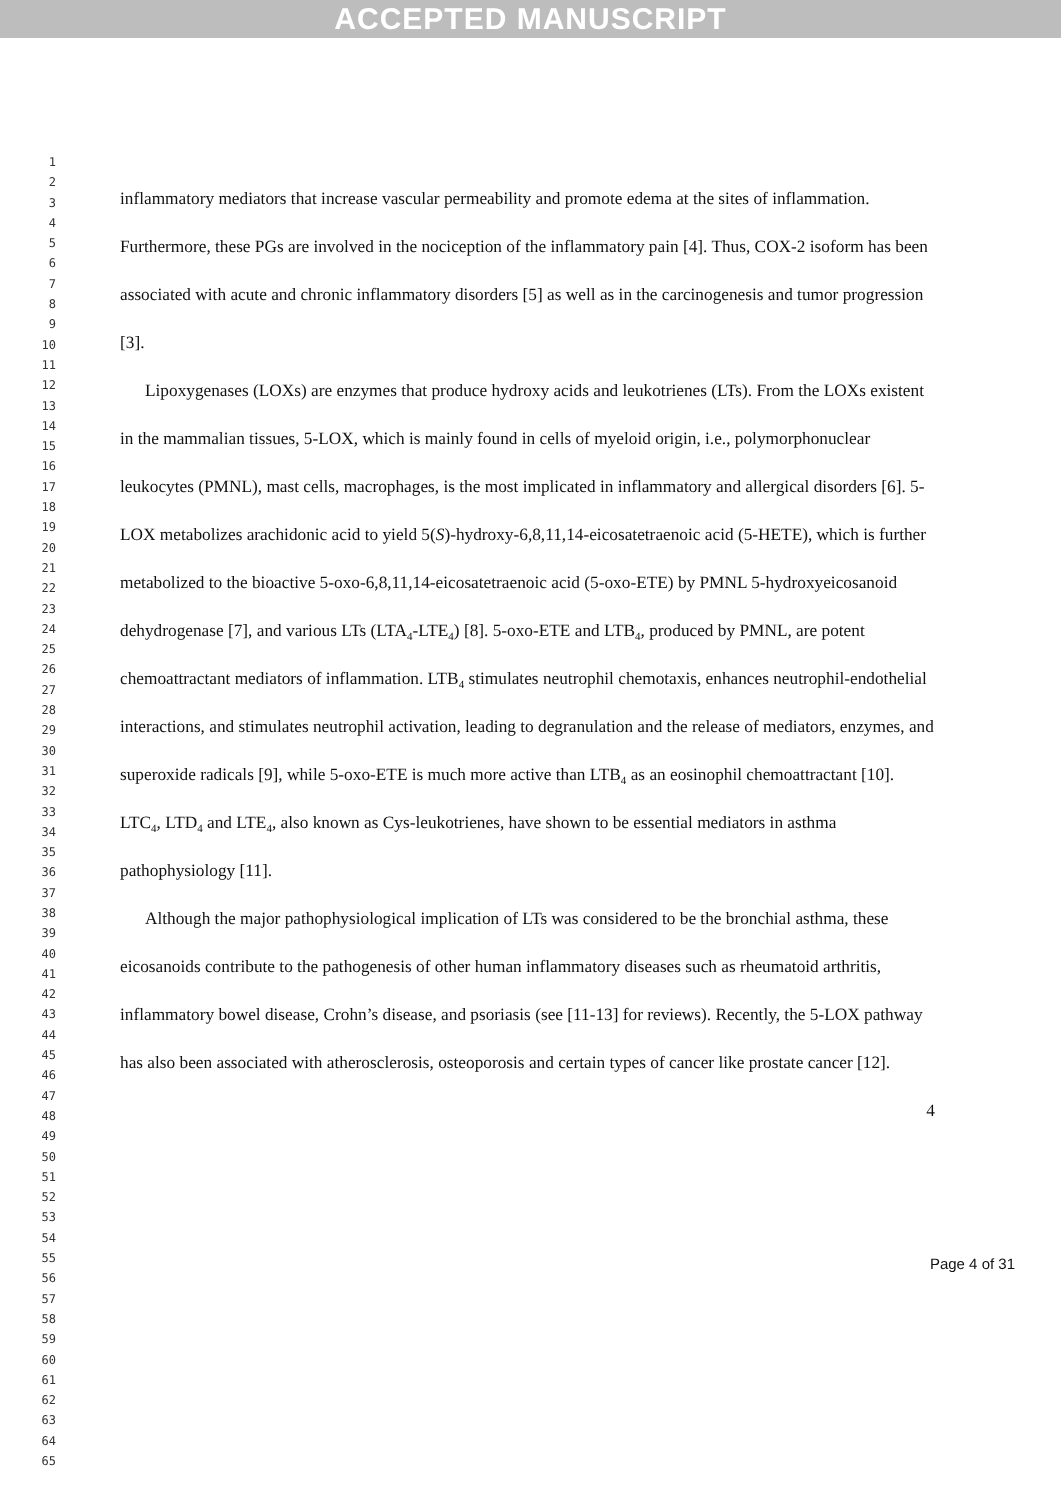ACCEPTED MANUSCRIPT
1
2
3
4
5
6
7
8
9
10
11
12
13
14
15
16
17
18
19
20
21
22
23
24
25
26
27
28
29
30
31
32
33
34
35
36
37
38
39
40
41
42
43
44
45
46
47
48
49
50
51
52
53
54
55
56
57
58
59
60
61
62
63
64
65
inflammatory mediators that increase vascular permeability and promote edema at the sites of inflammation. Furthermore, these PGs are involved in the nociception of the inflammatory pain [4]. Thus, COX-2 isoform has been associated with acute and chronic inflammatory disorders [5] as well as in the carcinogenesis and tumor progression [3].
Lipoxygenases (LOXs) are enzymes that produce hydroxy acids and leukotrienes (LTs). From the LOXs existent in the mammalian tissues, 5-LOX, which is mainly found in cells of myeloid origin, i.e., polymorphonuclear leukocytes (PMNL), mast cells, macrophages, is the most implicated in inflammatory and allergical disorders [6]. 5-LOX metabolizes arachidonic acid to yield 5(S)-hydroxy-6,8,11,14-eicosatetraenoic acid (5-HETE), which is further metabolized to the bioactive 5-oxo-6,8,11,14-eicosatetraenoic acid (5-oxo-ETE) by PMNL 5-hydroxyeicosanoid dehydrogenase [7], and various LTs (LTA<sub>4</sub>-LTE<sub>4</sub>) [8]. 5-oxo-ETE and LTB<sub>4</sub>, produced by PMNL, are potent chemoattractant mediators of inflammation. LTB<sub>4</sub> stimulates neutrophil chemotaxis, enhances neutrophil-endothelial interactions, and stimulates neutrophil activation, leading to degranulation and the release of mediators, enzymes, and superoxide radicals [9], while 5-oxo-ETE is much more active than LTB<sub>4</sub> as an eosinophil chemoattractant [10]. LTC<sub>4</sub>, LTD<sub>4</sub> and LTE<sub>4</sub>, also known as Cys-leukotrienes, have shown to be essential mediators in asthma pathophysiology [11].
Although the major pathophysiological implication of LTs was considered to be the bronchial asthma, these eicosanoids contribute to the pathogenesis of other human inflammatory diseases such as rheumatoid arthritis, inflammatory bowel disease, Crohn’s disease, and psoriasis (see [11-13] for reviews). Recently, the 5-LOX pathway has also been associated with atherosclerosis, osteoporosis and certain types of cancer like prostate cancer [12].
4
Page 4 of 31